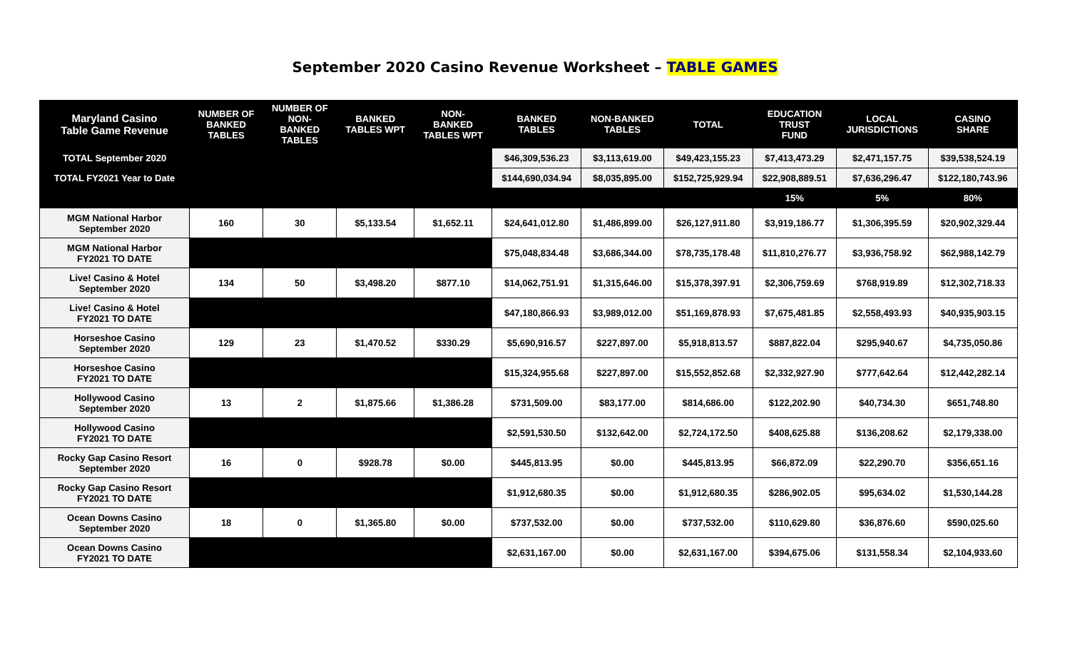September 2020 Casino Revenue Worksheet – TABLE GAMES
| Maryland Casino Table Game Revenue | NUMBER OF BANKED TABLES | NUMBER OF NON- BANKED TABLES | BANKED TABLES WPT | NON- BANKED TABLES WPT | BANKED TABLES | NON-BANKED TABLES | TOTAL | EDUCATION TRUST FUND | LOCAL JURISDICTIONS | CASINO SHARE |
| --- | --- | --- | --- | --- | --- | --- | --- | --- | --- | --- |
| TOTAL September 2020 | | | | | $46,309,536.23 | $3,113,619.00 | $49,423,155.23 | $7,413,473.29 | $2,471,157.75 | $39,538,524.19 |
| TOTAL FY2021 Year to Date | | | | | $144,690,034.94 | $8,035,895.00 | $152,725,929.94 | $22,908,889.51 | $7,636,296.47 | $122,180,743.96 |
| | | | | | | | | 15% | 5% | 80% |
| MGM National Harbor September 2020 | 160 | 30 | $5,133.54 | $1,652.11 | $24,641,012.80 | $1,486,899.00 | $26,127,911.80 | $3,919,186.77 | $1,306,395.59 | $20,902,329.44 |
| MGM National Harbor FY2021 TO DATE | | | | | $75,048,834.48 | $3,686,344.00 | $78,735,178.48 | $11,810,276.77 | $3,936,758.92 | $62,988,142.79 |
| Live! Casino & Hotel September 2020 | 134 | 50 | $3,498.20 | $877.10 | $14,062,751.91 | $1,315,646.00 | $15,378,397.91 | $2,306,759.69 | $768,919.89 | $12,302,718.33 |
| Live! Casino & Hotel FY2021 TO DATE | | | | | $47,180,866.93 | $3,989,012.00 | $51,169,878.93 | $7,675,481.85 | $2,558,493.93 | $40,935,903.15 |
| Horseshoe Casino September 2020 | 129 | 23 | $1,470.52 | $330.29 | $5,690,916.57 | $227,897.00 | $5,918,813.57 | $887,822.04 | $295,940.67 | $4,735,050.86 |
| Horseshoe Casino FY2021 TO DATE | | | | | $15,324,955.68 | $227,897.00 | $15,552,852.68 | $2,332,927.90 | $777,642.64 | $12,442,282.14 |
| Hollywood Casino September 2020 | 13 | 2 | $1,875.66 | $1,386.28 | $731,509.00 | $83,177.00 | $814,686.00 | $122,202.90 | $40,734.30 | $651,748.80 |
| Hollywood Casino FY2021 TO DATE | | | | | $2,591,530.50 | $132,642.00 | $2,724,172.50 | $408,625.88 | $136,208.62 | $2,179,338.00 |
| Rocky Gap Casino Resort September 2020 | 16 | 0 | $928.78 | $0.00 | $445,813.95 | $0.00 | $445,813.95 | $66,872.09 | $22,290.70 | $356,651.16 |
| Rocky Gap Casino Resort FY2021 TO DATE | | | | | $1,912,680.35 | $0.00 | $1,912,680.35 | $286,902.05 | $95,634.02 | $1,530,144.28 |
| Ocean Downs Casino September 2020 | 18 | 0 | $1,365.80 | $0.00 | $737,532.00 | $0.00 | $737,532.00 | $110,629.80 | $36,876.60 | $590,025.60 |
| Ocean Downs Casino FY2021 TO DATE | | | | | $2,631,167.00 | $0.00 | $2,631,167.00 | $394,675.06 | $131,558.34 | $2,104,933.60 |